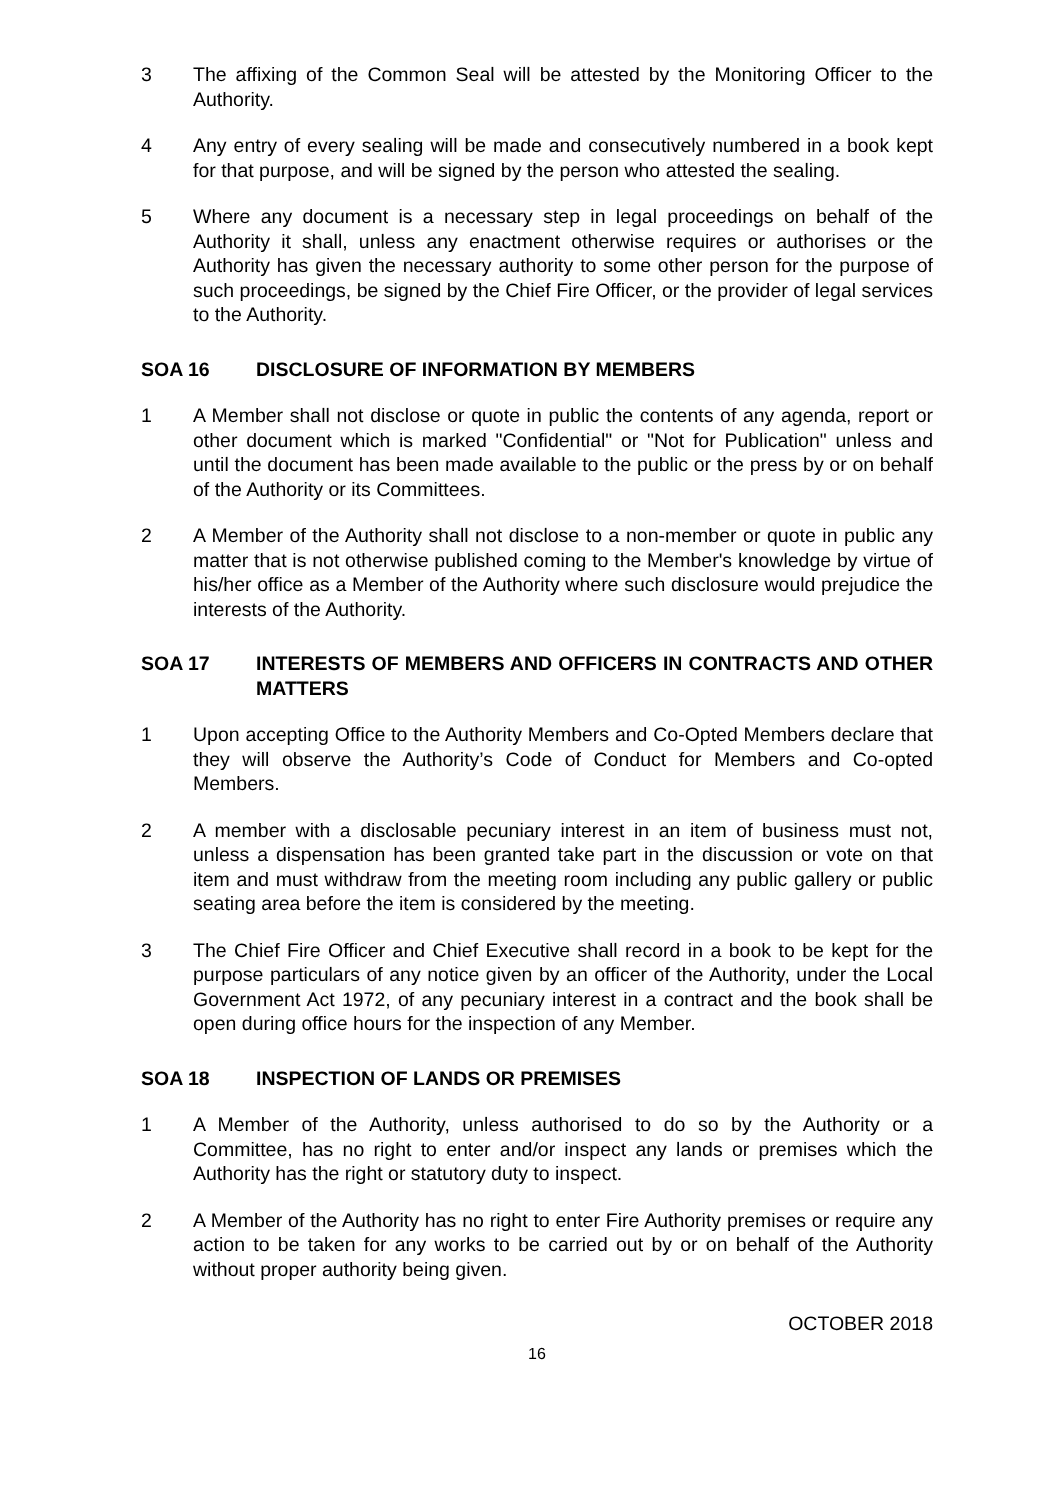3 The affixing of the Common Seal will be attested by the Monitoring Officer to the Authority.
4 Any entry of every sealing will be made and consecutively numbered in a book kept for that purpose, and will be signed by the person who attested the sealing.
5 Where any document is a necessary step in legal proceedings on behalf of the Authority it shall, unless any enactment otherwise requires or authorises or the Authority has given the necessary authority to some other person for the purpose of such proceedings, be signed by the Chief Fire Officer, or the provider of legal services to the Authority.
SOA 16 DISCLOSURE OF INFORMATION BY MEMBERS
1 A Member shall not disclose or quote in public the contents of any agenda, report or other document which is marked "Confidential" or "Not for Publication" unless and until the document has been made available to the public or the press by or on behalf of the Authority or its Committees.
2 A Member of the Authority shall not disclose to a non-member or quote in public any matter that is not otherwise published coming to the Member's knowledge by virtue of his/her office as a Member of the Authority where such disclosure would prejudice the interests of the Authority.
SOA 17 INTERESTS OF MEMBERS AND OFFICERS IN CONTRACTS AND OTHER MATTERS
1 Upon accepting Office to the Authority Members and Co-Opted Members declare that they will observe the Authority’s Code of Conduct for Members and Co-opted Members.
2 A member with a disclosable pecuniary interest in an item of business must not, unless a dispensation has been granted take part in the discussion or vote on that item and must withdraw from the meeting room including any public gallery or public seating area before the item is considered by the meeting.
3 The Chief Fire Officer and Chief Executive shall record in a book to be kept for the purpose particulars of any notice given by an officer of the Authority, under the Local Government Act 1972, of any pecuniary interest in a contract and the book shall be open during office hours for the inspection of any Member.
SOA 18 INSPECTION OF LANDS OR PREMISES
1 A Member of the Authority, unless authorised to do so by the Authority or a Committee, has no right to enter and/or inspect any lands or premises which the Authority has the right or statutory duty to inspect.
2 A Member of the Authority has no right to enter Fire Authority premises or require any action to be taken for any works to be carried out by or on behalf of the Authority without proper authority being given.
OCTOBER 2018
16